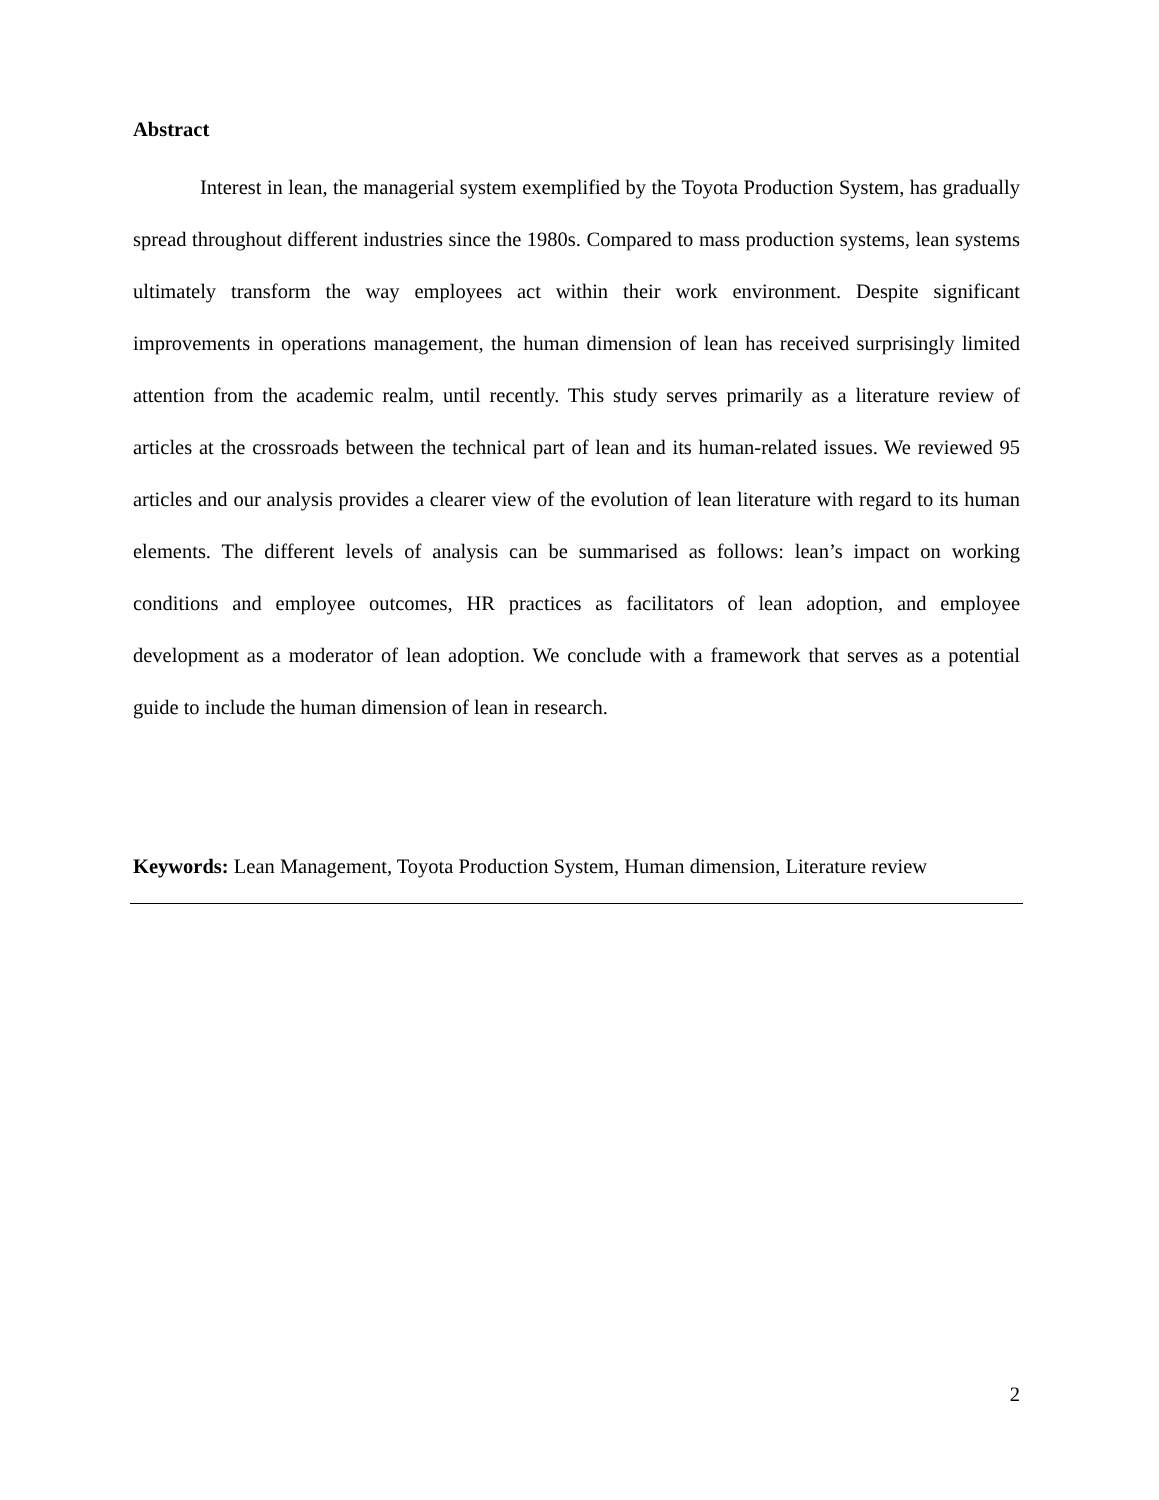Abstract
Interest in lean, the managerial system exemplified by the Toyota Production System, has gradually spread throughout different industries since the 1980s. Compared to mass production systems, lean systems ultimately transform the way employees act within their work environment. Despite significant improvements in operations management, the human dimension of lean has received surprisingly limited attention from the academic realm, until recently. This study serves primarily as a literature review of articles at the crossroads between the technical part of lean and its human-related issues. We reviewed 95 articles and our analysis provides a clearer view of the evolution of lean literature with regard to its human elements. The different levels of analysis can be summarised as follows: lean’s impact on working conditions and employee outcomes, HR practices as facilitators of lean adoption, and employee development as a moderator of lean adoption. We conclude with a framework that serves as a potential guide to include the human dimension of lean in research.
Keywords: Lean Management, Toyota Production System, Human dimension, Literature review
2